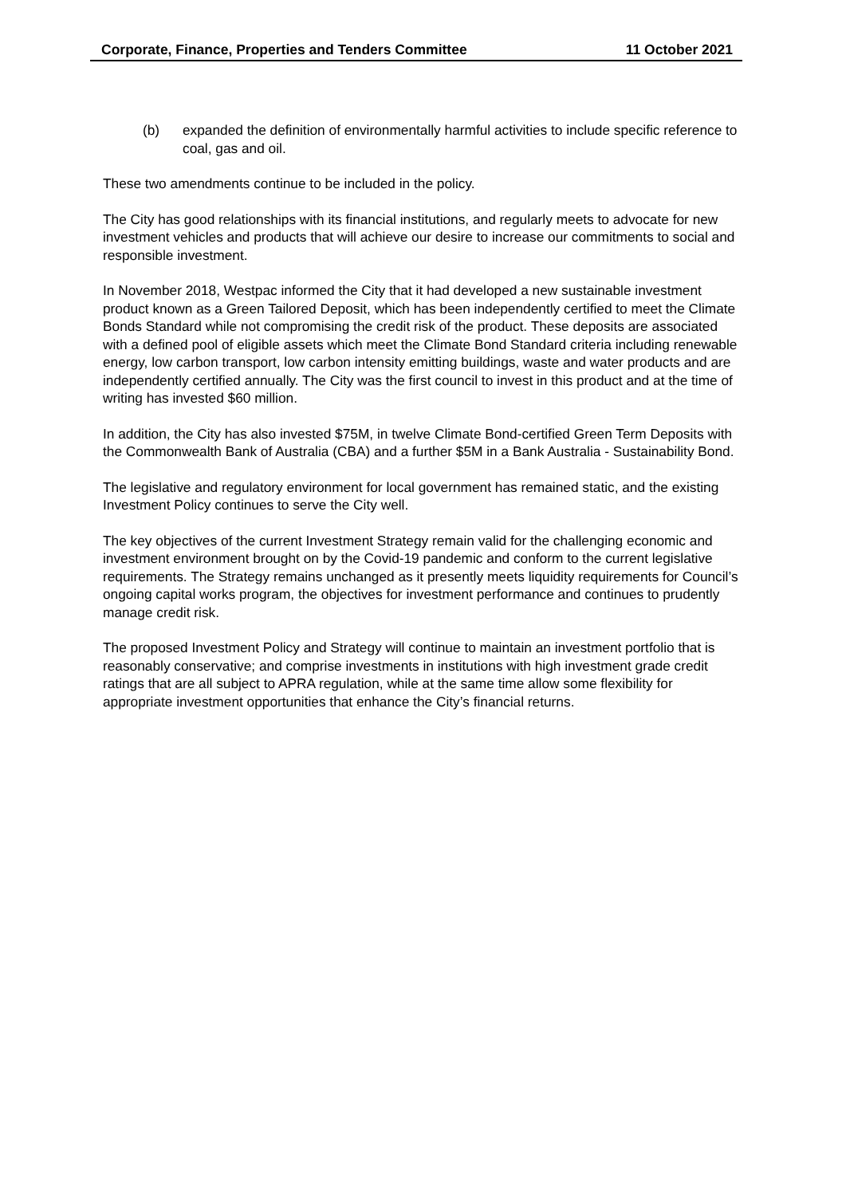Corporate, Finance, Properties and Tenders Committee 11 October 2021
(b) expanded the definition of environmentally harmful activities to include specific reference to coal, gas and oil.
These two amendments continue to be included in the policy.
The City has good relationships with its financial institutions, and regularly meets to advocate for new investment vehicles and products that will achieve our desire to increase our commitments to social and responsible investment.
In November 2018, Westpac informed the City that it had developed a new sustainable investment product known as a Green Tailored Deposit, which has been independently certified to meet the Climate Bonds Standard while not compromising the credit risk of the product. These deposits are associated with a defined pool of eligible assets which meet the Climate Bond Standard criteria including renewable energy, low carbon transport, low carbon intensity emitting buildings, waste and water products and are independently certified annually. The City was the first council to invest in this product and at the time of writing has invested $60 million.
In addition, the City has also invested $75M, in twelve Climate Bond-certified Green Term Deposits with the Commonwealth Bank of Australia (CBA) and a further $5M in a Bank Australia - Sustainability Bond.
The legislative and regulatory environment for local government has remained static, and the existing Investment Policy continues to serve the City well.
The key objectives of the current Investment Strategy remain valid for the challenging economic and investment environment brought on by the Covid-19 pandemic and conform to the current legislative requirements. The Strategy remains unchanged as it presently meets liquidity requirements for Council’s ongoing capital works program, the objectives for investment performance and continues to prudently manage credit risk.
The proposed Investment Policy and Strategy will continue to maintain an investment portfolio that is reasonably conservative; and comprise investments in institutions with high investment grade credit ratings that are all subject to APRA regulation, while at the same time allow some flexibility for appropriate investment opportunities that enhance the City’s financial returns.